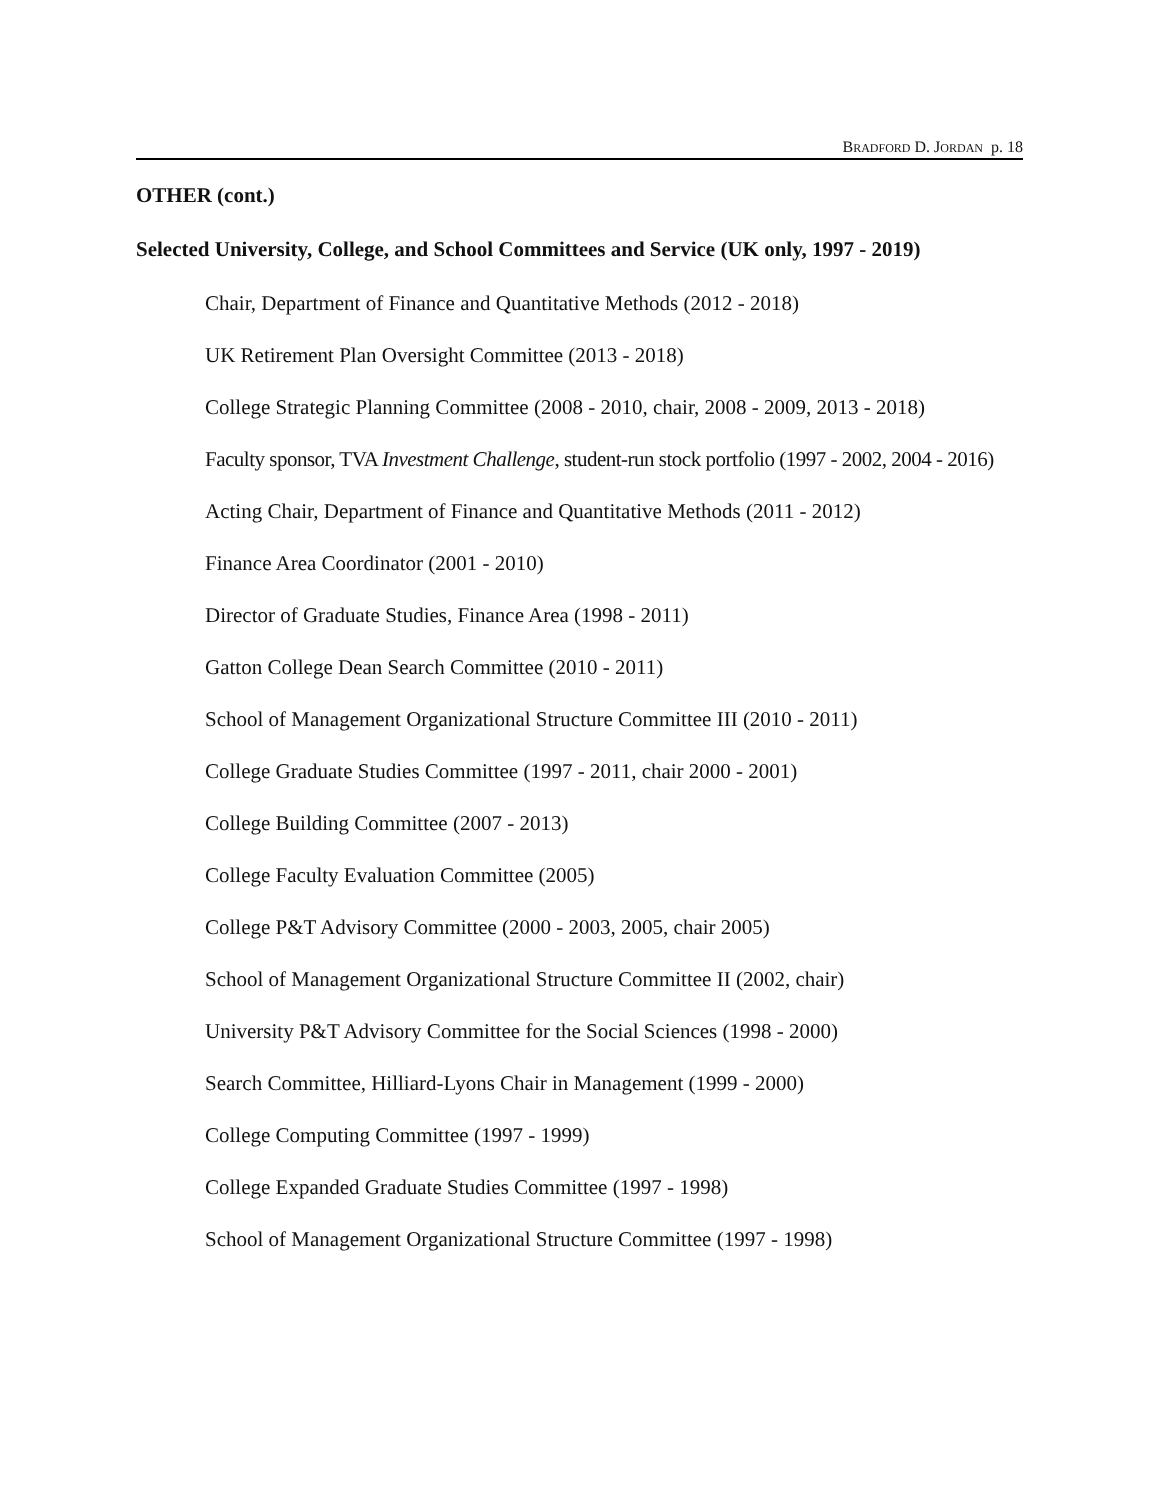BRADFORD D. JORDAN p. 18
OTHER (cont.)
Selected University, College, and School Committees and Service (UK only, 1997 - 2019)
Chair, Department of Finance and Quantitative Methods (2012 - 2018)
UK Retirement Plan Oversight Committee (2013 - 2018)
College Strategic Planning Committee (2008 - 2010, chair, 2008 - 2009, 2013 - 2018)
Faculty sponsor, TVA Investment Challenge, student-run stock portfolio (1997 - 2002, 2004 - 2016)
Acting Chair, Department of Finance and Quantitative Methods (2011 - 2012)
Finance Area Coordinator (2001 - 2010)
Director of Graduate Studies, Finance Area (1998 - 2011)
Gatton College Dean Search Committee (2010 - 2011)
School of Management Organizational Structure Committee III (2010 - 2011)
College Graduate Studies Committee (1997 - 2011, chair 2000 - 2001)
College Building Committee (2007 - 2013)
College Faculty Evaluation Committee (2005)
College P&T Advisory Committee (2000 - 2003, 2005, chair 2005)
School of Management Organizational Structure Committee II (2002, chair)
University P&T Advisory Committee for the Social Sciences (1998 - 2000)
Search Committee, Hilliard-Lyons Chair in Management (1999 - 2000)
College Computing Committee (1997 - 1999)
College Expanded Graduate Studies Committee (1997 - 1998)
School of Management Organizational Structure Committee (1997 - 1998)